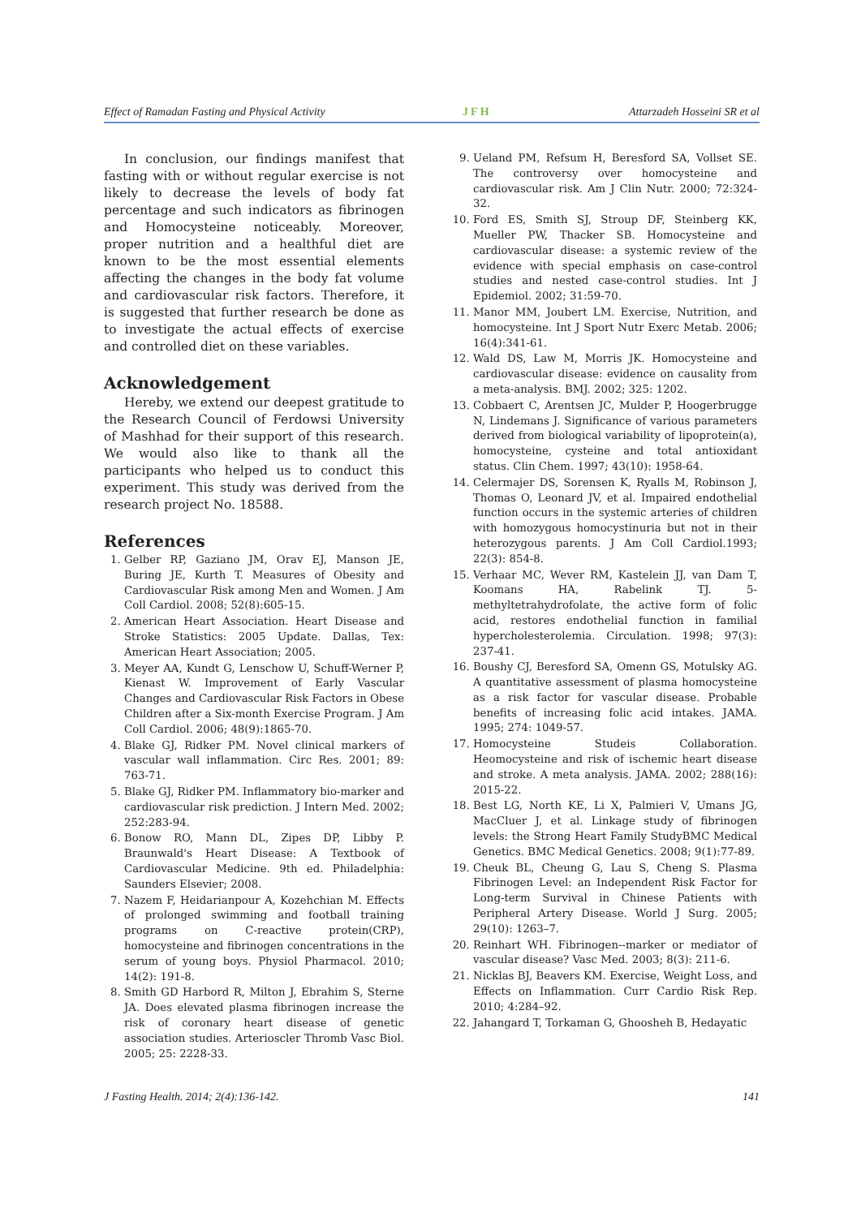Effect of Ramadan Fasting and Physical Activity JFH Attarzadeh Hosseini SR et al
In conclusion, our findings manifest that fasting with or without regular exercise is not likely to decrease the levels of body fat percentage and such indicators as fibrinogen and Homocysteine noticeably. Moreover, proper nutrition and a healthful diet are known to be the most essential elements affecting the changes in the body fat volume and cardiovascular risk factors. Therefore, it is suggested that further research be done as to investigate the actual effects of exercise and controlled diet on these variables.
Acknowledgement
Hereby, we extend our deepest gratitude to the Research Council of Ferdowsi University of Mashhad for their support of this research. We would also like to thank all the participants who helped us to conduct this experiment. This study was derived from the research project No. 18588.
References
1. Gelber RP, Gaziano JM, Orav EJ, Manson JE, Buring JE, Kurth T. Measures of Obesity and Cardiovascular Risk among Men and Women. J Am Coll Cardiol. 2008; 52(8):605-15.
2. American Heart Association. Heart Disease and Stroke Statistics: 2005 Update. Dallas, Tex: American Heart Association; 2005.
3. Meyer AA, Kundt G, Lenschow U, Schuff-Werner P, Kienast W. Improvement of Early Vascular Changes and Cardiovascular Risk Factors in Obese Children after a Six-month Exercise Program. J Am Coll Cardiol. 2006; 48(9):1865-70.
4. Blake GJ, Ridker PM. Novel clinical markers of vascular wall inflammation. Circ Res. 2001; 89: 763-71.
5. Blake GJ, Ridker PM. Inflammatory bio-marker and cardiovascular risk prediction. J Intern Med. 2002; 252:283-94.
6. Bonow RO, Mann DL, Zipes DP, Libby P. Braunwald's Heart Disease: A Textbook of Cardiovascular Medicine. 9th ed. Philadelphia: Saunders Elsevier; 2008.
7. Nazem F, Heidarianpour A, Kozehchian M. Effects of prolonged swimming and football training programs on C-reactive protein(CRP), homocysteine and fibrinogen concentrations in the serum of young boys. Physiol Pharmacol. 2010; 14(2): 191-8.
8. Smith GD Harbord R, Milton J, Ebrahim S, Sterne JA. Does elevated plasma fibrinogen increase the risk of coronary heart disease of genetic association studies. Arterioscler Thromb Vasc Biol. 2005; 25: 2228-33.
9. Ueland PM, Refsum H, Beresford SA, Vollset SE. The controversy over homocysteine and cardiovascular risk. Am J Clin Nutr. 2000; 72:324-32.
10. Ford ES, Smith SJ, Stroup DF, Steinberg KK, Mueller PW, Thacker SB. Homocysteine and cardiovascular disease: a systemic review of the evidence with special emphasis on case-control studies and nested case-control studies. Int J Epidemiol. 2002; 31:59-70.
11. Manor MM, Joubert LM. Exercise, Nutrition, and homocysteine. Int J Sport Nutr Exerc Metab. 2006; 16(4):341-61.
12. Wald DS, Law M, Morris JK. Homocysteine and cardiovascular disease: evidence on causality from a meta-analysis. BMJ. 2002; 325: 1202.
13. Cobbaert C, Arentsen JC, Mulder P, Hoogerbrugge N, Lindemans J. Significance of various parameters derived from biological variability of lipoprotein(a), homocysteine, cysteine and total antioxidant status. Clin Chem. 1997; 43(10): 1958-64.
14. Celermajer DS, Sorensen K, Ryalls M, Robinson J, Thomas O, Leonard JV, et al. Impaired endothelial function occurs in the systemic arteries of children with homozygous homocystinuria but not in their heterozygous parents. J Am Coll Cardiol.1993; 22(3): 854-8.
15. Verhaar MC, Wever RM, Kastelein JJ, van Dam T, Koomans HA, Rabelink TJ. 5-methyltetrahydrofolate, the active form of folic acid, restores endothelial function in familial hypercholesterolemia. Circulation. 1998; 97(3): 237-41.
16. Boushy CJ, Beresford SA, Omenn GS, Motulsky AG. A quantitative assessment of plasma homocysteine as a risk factor for vascular disease. Probable benefits of increasing folic acid intakes. JAMA. 1995; 274: 1049-57.
17. Homocysteine Studeis Collaboration. Heomocysteine and risk of ischemic heart disease and stroke. A meta analysis. JAMA. 2002; 288(16): 2015-22.
18. Best LG, North KE, Li X, Palmieri V, Umans JG, MacCluer J, et al. Linkage study of fibrinogen levels: the Strong Heart Family StudyBMC Medical Genetics. BMC Medical Genetics. 2008; 9(1):77-89.
19. Cheuk BL, Cheung G, Lau S, Cheng S. Plasma Fibrinogen Level: an Independent Risk Factor for Long-term Survival in Chinese Patients with Peripheral Artery Disease. World J Surg. 2005; 29(10): 1263–7.
20. Reinhart WH. Fibrinogen--marker or mediator of vascular disease? Vasc Med. 2003; 8(3): 211-6.
21. Nicklas BJ, Beavers KM. Exercise, Weight Loss, and Effects on Inflammation. Curr Cardio Risk Rep. 2010; 4:284–92.
22. Jahangard T, Torkaman G, Ghoosheh B, Hedayatic
J Fasting Health. 2014; 2(4):136-142. 141